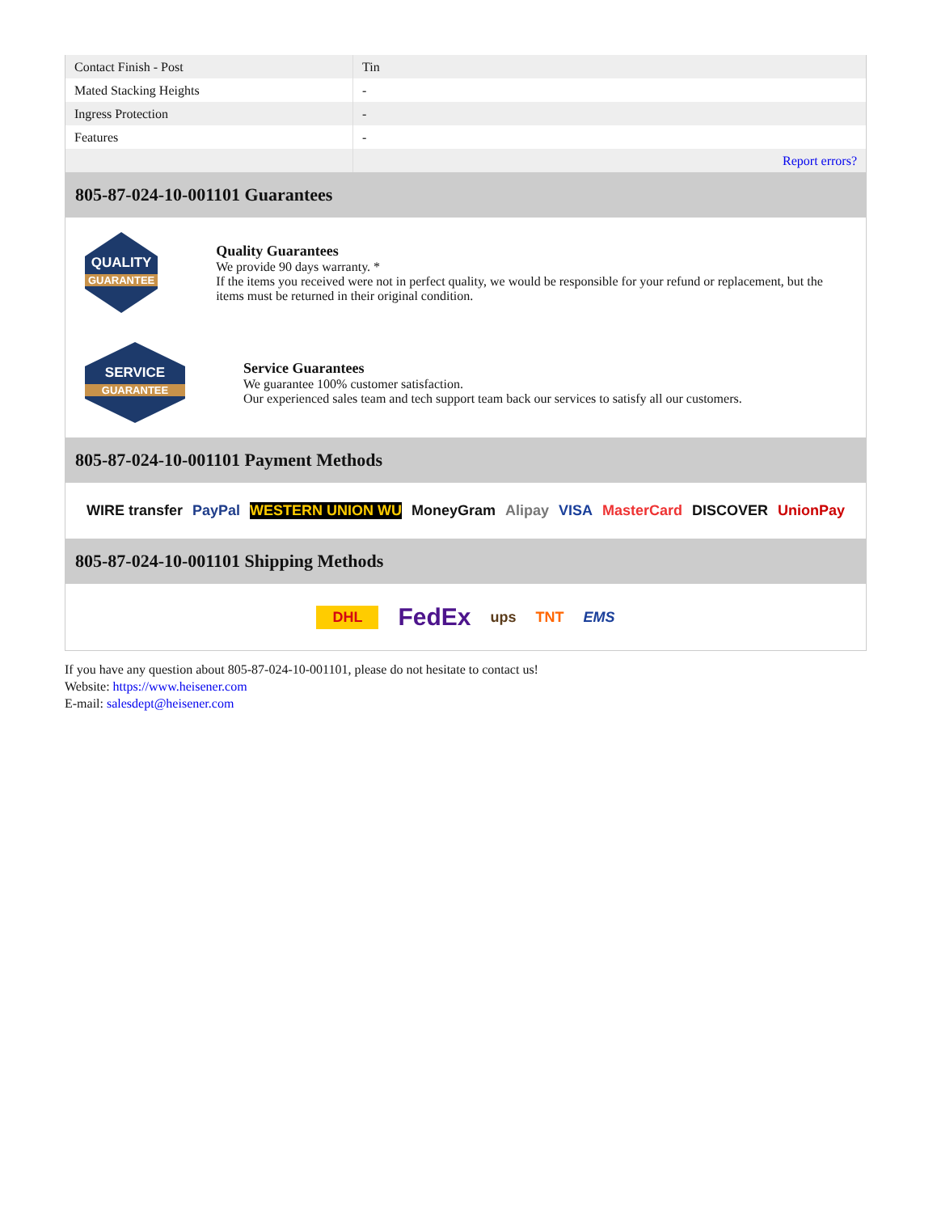| Contact Finish - Post | Tin |
| Mated Stacking Heights | - |
| Ingress Protection | - |
| Features | - |
| | Report errors? |
805-87-024-10-001101 Guarantees
QUALITY
GUARANTEE
Quality Guarantees
We provide 90 days warranty. *
If the items you received were not in perfect quality, we would be responsible for your refund or replacement, but the items must be returned in their original condition.
SERVICE
GUARANTEE
Service Guarantees
We guarantee 100% customer satisfaction.
Our experienced sales team and tech support team back our services to satisfy all our customers.
805-87-024-10-001101 Payment Methods
WIRE transfer PayPal WESTERN UNION WU MoneyGram Alipay VISA MasterCard DISCOVER UnionPay
805-87-024-10-001101 Shipping Methods
DHL FedEx ups TNT EMS
If you have any question about 805-87-024-10-001101, please do not hesitate to contact us!
Website: https://www.heisener.com
E-mail: salesdept@heisener.com